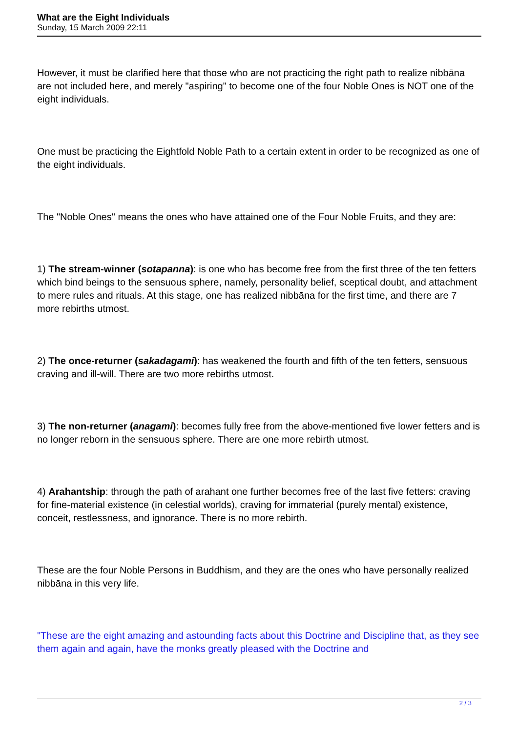What are the Eight Individuals
Sunday, 15 March 2009 22:11
However, it must be clarified here that those who are not practicing the right path to realize nibbāna are not included here, and merely "aspiring" to become one of the four Noble Ones is NOT one of the eight individuals.
One must be practicing the Eightfold Noble Path to a certain extent in order to be recognized as one of the eight individuals.
The "Noble Ones" means the ones who have attained one of the Four Noble Fruits, and they are:
1) The stream-winner (sotapanna): is one who has become free from the first three of the ten fetters which bind beings to the sensuous sphere, namely, personality belief, sceptical doubt, and attachment to mere rules and rituals. At this stage, one has realized nibbāna for the first time, and there are 7 more rebirths utmost.
2) The once-returner (sakadagami): has weakened the fourth and fifth of the ten fetters, sensuous craving and ill-will. There are two more rebirths utmost.
3) The non-returner (anagami): becomes fully free from the above-mentioned five lower fetters and is no longer reborn in the sensuous sphere. There are one more rebirth utmost.
4) Arahantship: through the path of arahant one further becomes free of the last five fetters: craving for fine-material existence (in celestial worlds), craving for immaterial (purely mental) existence, conceit, restlessness, and ignorance. There is no more rebirth.
These are the four Noble Persons in Buddhism, and they are the ones who have personally realized nibbāna in this very life.
"These are the eight amazing and astounding facts about this Doctrine and Discipline that, as they see them again and again, have the monks greatly pleased with the Doctrine and
2 / 3